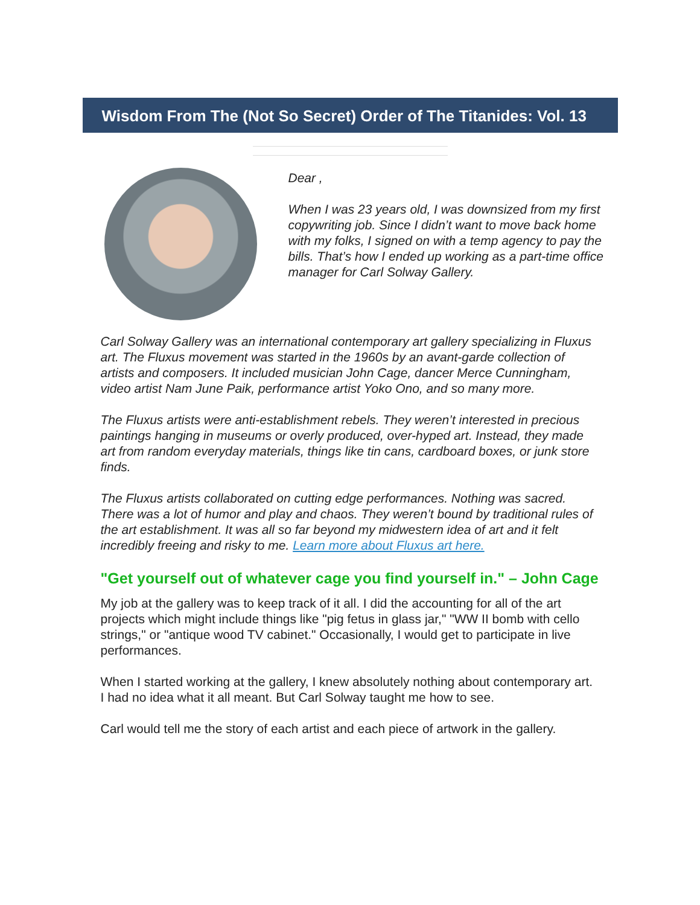Wisdom From The (Not So Secret) Order of The Titanides: Vol. 13
Dear ,
When I was 23 years old, I was downsized from my first copywriting job. Since I didn’t want to move back home with my folks, I signed on with a temp agency to pay the bills. That’s how I ended up working as a part-time office manager for Carl Solway Gallery.
Carl Solway Gallery was an international contemporary art gallery specializing in Fluxus art. The Fluxus movement was started in the 1960s by an avant-garde collection of artists and composers. It included musician John Cage, dancer Merce Cunningham, video artist Nam June Paik, performance artist Yoko Ono, and so many more.
The Fluxus artists were anti-establishment rebels. They weren’t interested in precious paintings hanging in museums or overly produced, over-hyped art. Instead, they made art from random everyday materials, things like tin cans, cardboard boxes, or junk store finds.
The Fluxus artists collaborated on cutting edge performances. Nothing was sacred. There was a lot of humor and play and chaos. They weren’t bound by traditional rules of the art establishment. It was all so far beyond my midwestern idea of art and it felt incredibly freeing and risky to me. Learn more about Fluxus art here.
"Get yourself out of whatever cage you find yourself in." – John Cage
My job at the gallery was to keep track of it all. I did the accounting for all of the art projects which might include things like "pig fetus in glass jar," "WW II bomb with cello strings," or "antique wood TV cabinet." Occasionally, I would get to participate in live performances.
When I started working at the gallery, I knew absolutely nothing about contemporary art. I had no idea what it all meant. But Carl Solway taught me how to see.
Carl would tell me the story of each artist and each piece of artwork in the gallery.